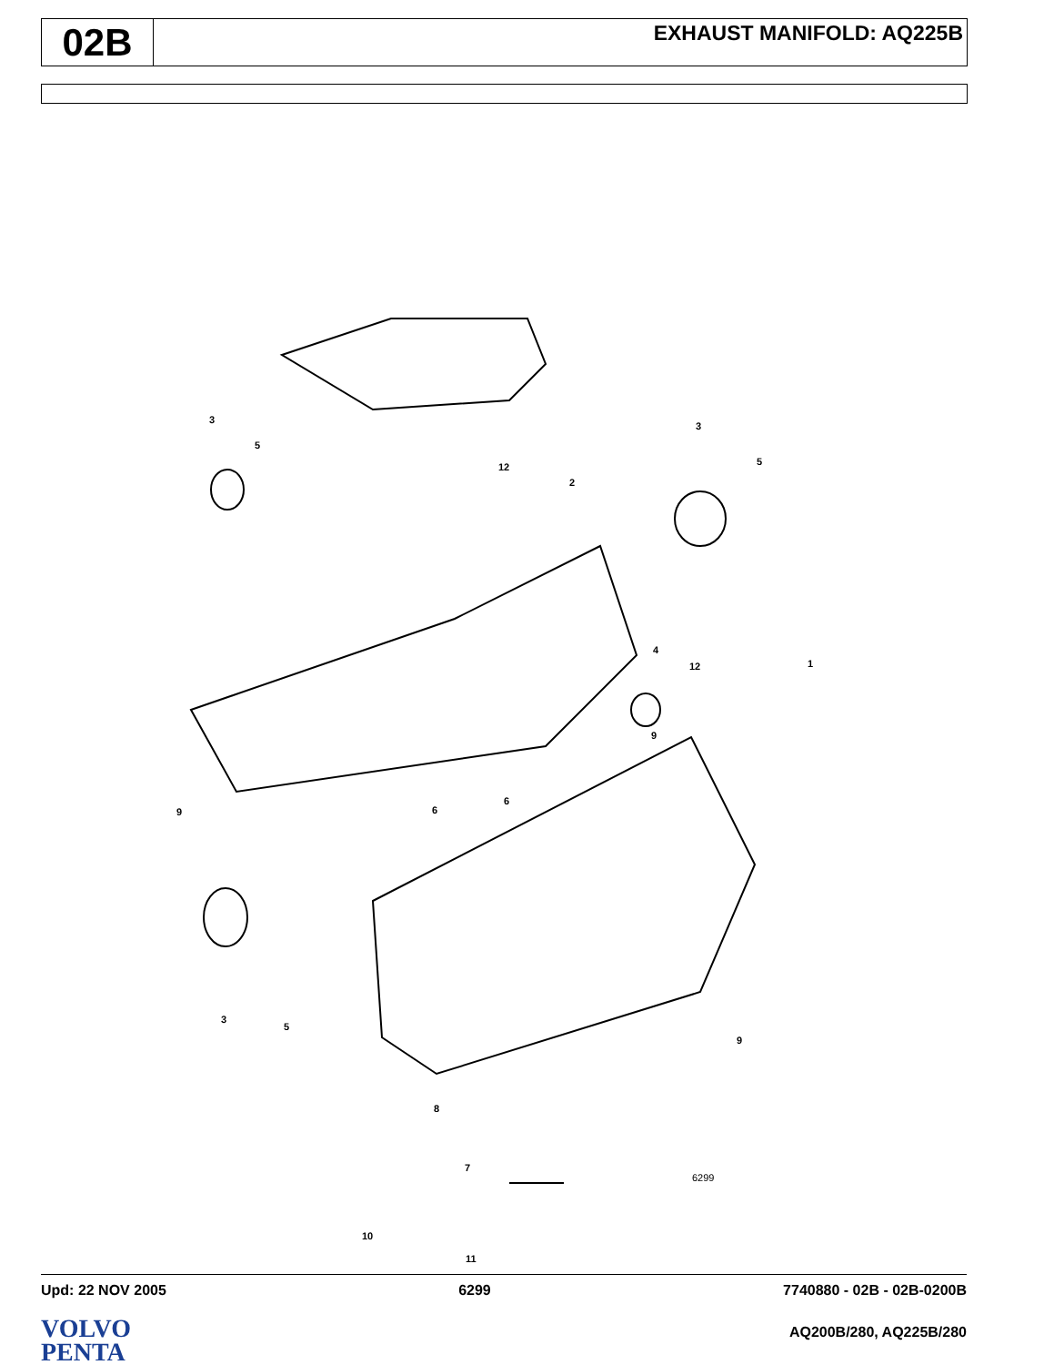02B
EXHAUST MANIFOLD: AQ225B
3
5
12
2
3
5
4
12 1
9
9 6
6
3
5
9
8
7
6299
10
11
Upd: 22 NOV 2005 6299 7740880 - 02B - 02B-0200B
VOLVO
PENTA
AQ200B/280, AQ225B/280